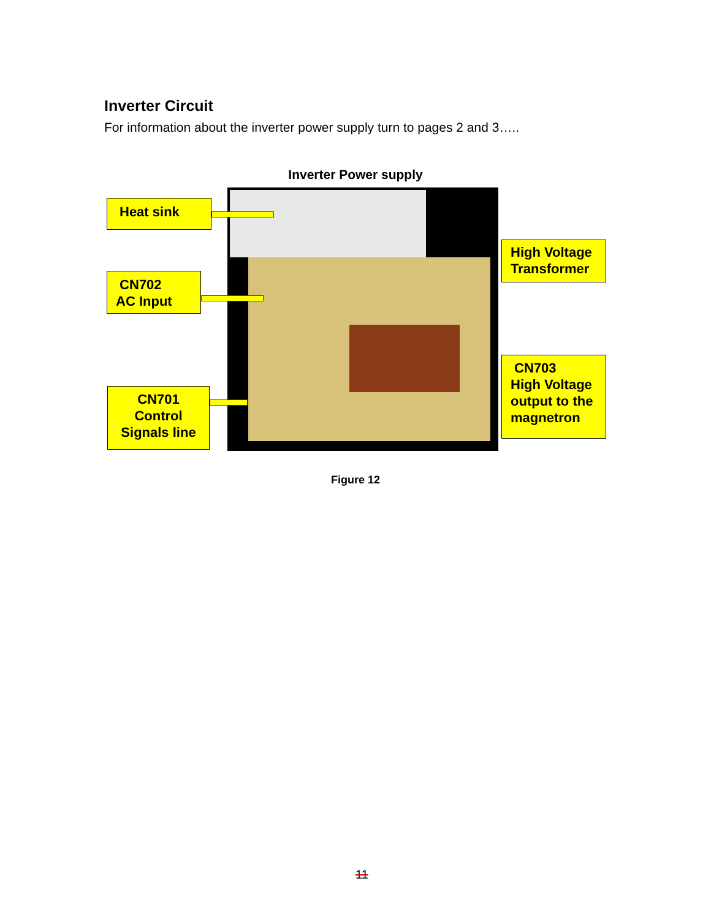Inverter Circuit
For information about the inverter power supply turn to pages 2 and 3…..
Inverter Power supply
Heat sink
CN702
AC Input
CN701
Control
Signals line
High Voltage
Transformer
CN703
High Voltage
output to the
magnetron
Figure 12
11